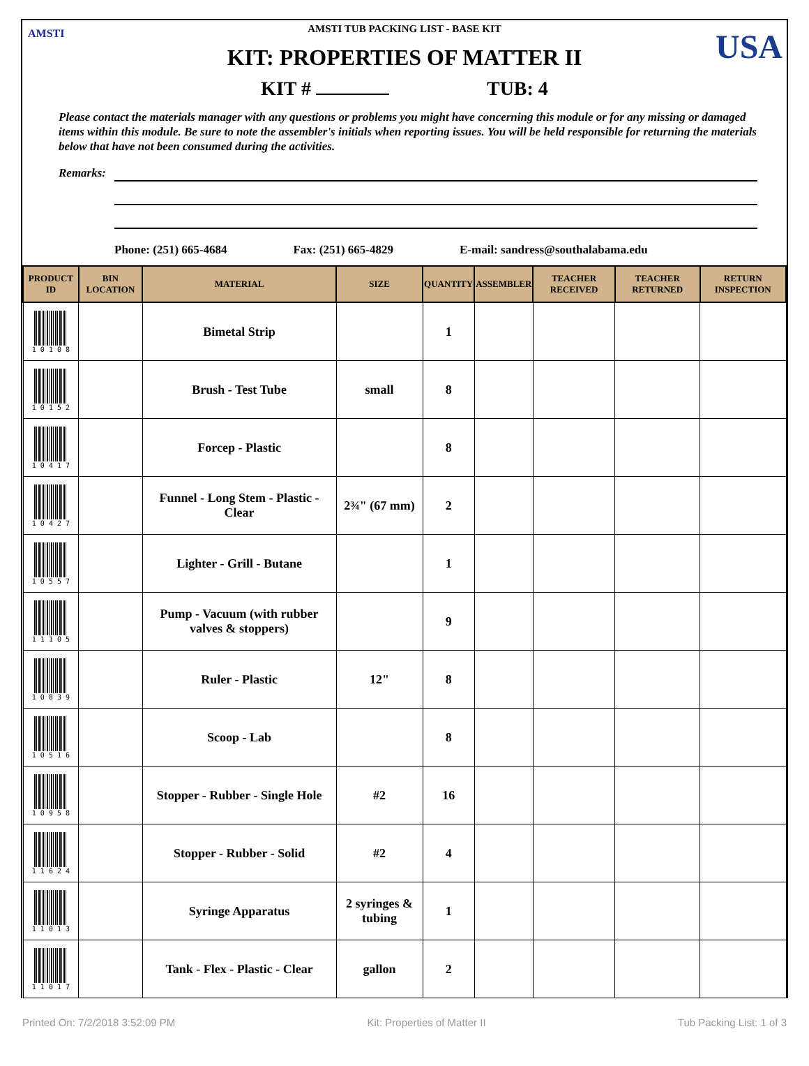AMSTI USA
AMSTI TUB PACKING LIST - BASE KIT
KIT: PROPERTIES OF MATTER II
KIT # TUB: 4
Please contact the materials manager with any questions or problems you might have concerning this module or for any missing or damaged items within this module. Be sure to note the assembler's initials when reporting issues. You will be held responsible for returning the materials below that have not been consumed during the activities.
Remarks:
Phone: (251) 665-4684 Fax: (251) 665-4829 E-mail: sandress@southalabama.edu
| PRODUCT ID | BIN LOCATION | MATERIAL | SIZE | QUANTITY | ASSEMBLER | TEACHER RECEIVED | TEACHER RETURNED | RETURN INSPECTION |
| --- | --- | --- | --- | --- | --- | --- | --- | --- |
| 1 0 1 0 8 | | Bimetal Strip | | 1 | | | | |
| 1 0 1 5 2 | | Brush - Test Tube | small | 8 | | | | |
| 1 0 4 1 7 | | Forcep - Plastic | | 8 | | | | |
| 1 0 4 2 7 | | Funnel - Long Stem - Plastic - Clear | 2¾" (67 mm) | 2 | | | | |
| 1 0 5 5 7 | | Lighter - Grill - Butane | | 1 | | | | |
| 1 1 1 0 5 | | Pump - Vacuum (with rubber valves & stoppers) | | 9 | | | | |
| 1 0 8 3 9 | | Ruler - Plastic | 12" | 8 | | | | |
| 1 0 5 1 6 | | Scoop - Lab | | 8 | | | | |
| 1 0 9 5 8 | | Stopper - Rubber - Single Hole | #2 | 16 | | | | |
| 1 1 6 2 4 | | Stopper - Rubber - Solid | #2 | 4 | | | | |
| 1 1 0 1 3 | | Syringe Apparatus | 2 syringes & tubing | 1 | | | | |
| 1 1 0 1 7 | | Tank - Flex - Plastic - Clear | gallon | 2 | | | | |
Printed On: 7/2/2018 3:52:09 PM Kit: Properties of Matter II Tub Packing List: 1 of 3